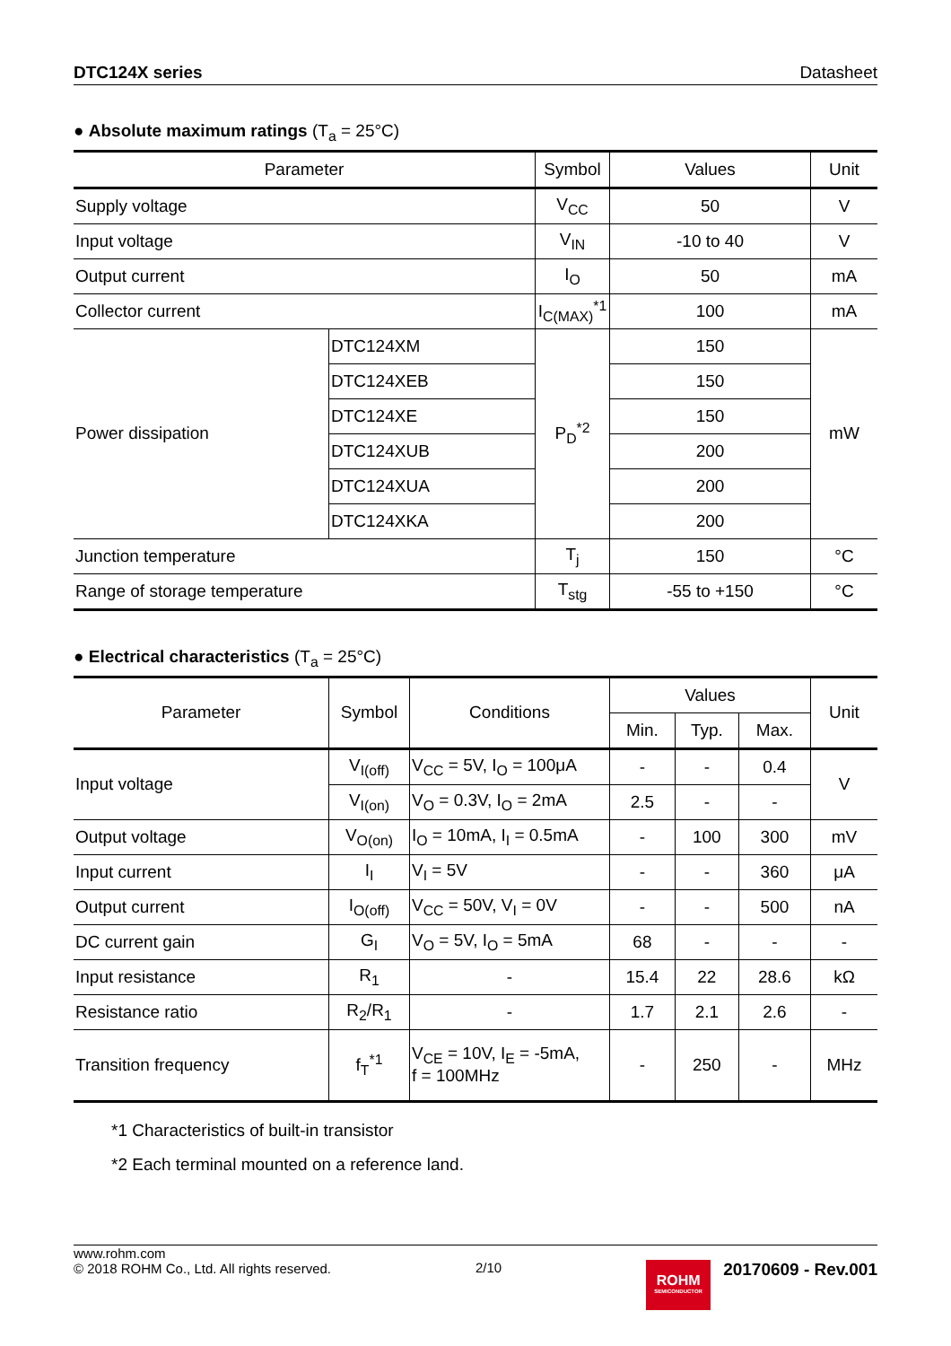DTC124X series Datasheet
● Absolute maximum ratings (T<sub>a</sub> = 25°C)
| Parameter | | Symbol | Values | Unit |
| --- | --- | --- | --- | --- |
| Supply voltage | | V<sub>CC</sub> | 50 | V |
| Input voltage | | V<sub>IN</sub> | -10 to 40 | V |
| Output current | | I<sub>O</sub> | 50 | mA |
| Collector current | | I<sub>C(MAX)</sub><sup>*1</sup> | 100 | mA |
| Power dissipation | DTC124XM | P<sub>D</sub><sup>*2</sup> | 150 | mW |
| | DTC124XEB | | 150 | |
| | DTC124XE | | 150 | |
| | DTC124XUB | | 200 | |
| | DTC124XUA | | 200 | |
| | DTC124XKA | | 200 | |
| Junction temperature | | T<sub>j</sub> | 150 | °C |
| Range of storage temperature | | T<sub>stg</sub> | -55 to +150 | °C |
● Electrical characteristics (T<sub>a</sub> = 25°C)
| Parameter | Symbol | Conditions | Values | | | Unit |
| --- | --- | --- | --- | --- | --- | --- |
| | | | Min. | Typ. | Max. | |
| Input voltage | V<sub>I(off)</sub> | V<sub>CC</sub> = 5V, I<sub>O</sub> = 100μA | - | - | 0.4 | V |
| | V<sub>I(on)</sub> | V<sub>O</sub> = 0.3V, I<sub>O</sub> = 2mA | 2.5 | - | - | |
| Output voltage | V<sub>O(on)</sub> | I<sub>O</sub> = 10mA, I<sub>I</sub> = 0.5mA | - | 100 | 300 | mV |
| Input current | I<sub>I</sub> | V<sub>I</sub> = 5V | - | - | 360 | μA |
| Output current | I<sub>O(off)</sub> | V<sub>CC</sub> = 50V, V<sub>I</sub> = 0V | - | - | 500 | nA |
| DC current gain | G<sub>I</sub> | V<sub>O</sub> = 5V, I<sub>O</sub> = 5mA | 68 | - | - | - |
| Input resistance | R<sub>1</sub> | - | 15.4 | 22 | 28.6 | kΩ |
| Resistance ratio | R<sub>2</sub>/R<sub>1</sub> | - | 1.7 | 2.1 | 2.6 | - |
| Transition frequency | f<sub>T</sub><sup>*1</sup> | V<sub>CE</sub> = 10V, I<sub>E</sub> = -5mA, f = 100MHz | - | 250 | - | MHz |
*1 Characteristics of built-in transistor
*2 Each terminal mounted on a reference land.
www.rohm.com
© 2018 ROHM Co., Ltd. All rights reserved.
2/10
ROHM
SEMICONDUCTOR
20170609 - Rev.001